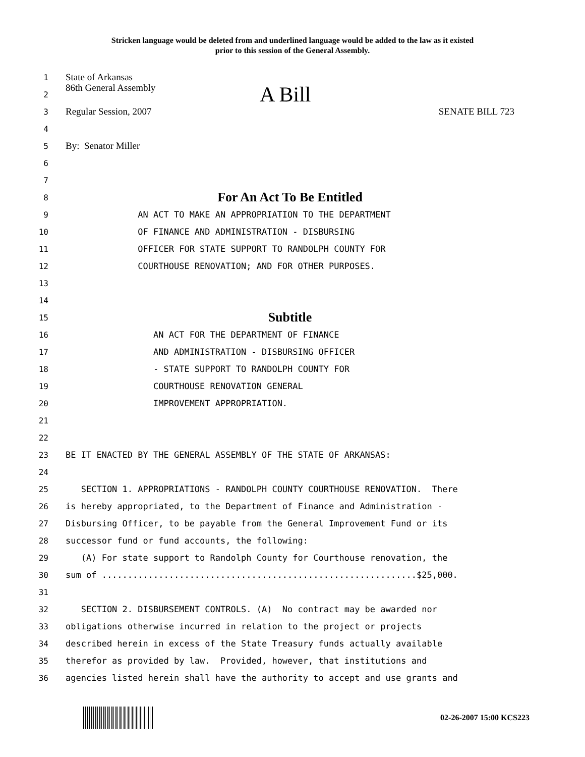Stricken language would be deleted from and underlined language would be added to the law as it existed
prior to this session of the General Assembly.
1
State of Arkansas
2
86th General Assembly A Bill
3
Regular Session, 2007 SENATE BILL 723
4
5
By: Senator Miller
6
7
8
For An Act To Be Entitled
9
AN ACT TO MAKE AN APPROPRIATION TO THE DEPARTMENT
10
OF FINANCE AND ADMINISTRATION - DISBURSING
11
OFFICER FOR STATE SUPPORT TO RANDOLPH COUNTY FOR
12
COURTHOUSE RENOVATION; AND FOR OTHER PURPOSES.
13
14
15
Subtitle
16
AN ACT FOR THE DEPARTMENT OF FINANCE
17
AND ADMINISTRATION - DISBURSING OFFICER
18
- STATE SUPPORT TO RANDOLPH COUNTY FOR
19
COURTHOUSE RENOVATION GENERAL
20
IMPROVEMENT APPROPRIATION.
21
22
23
BE IT ENACTED BY THE GENERAL ASSEMBLY OF THE STATE OF ARKANSAS:
24
25
SECTION 1. APPROPRIATIONS - RANDOLPH COUNTY COURTHOUSE RENOVATION. There
26
is hereby appropriated, to the Department of Finance and Administration -
27
Disbursing Officer, to be payable from the General Improvement Fund or its
28
successor fund or fund accounts, the following:
29
(A) For state support to Randolph County for Courthouse renovation, the
30
sum of .............................................................$25,000.
31
32
SECTION 2. DISBURSEMENT CONTROLS. (A) No contract may be awarded nor
33
obligations otherwise incurred in relation to the project or projects
34
described herein in excess of the State Treasury funds actually available
35
therefor as provided by law. Provided, however, that institutions and
36
agencies listed herein shall have the authority to accept and use grants and
02-26-2007 15:00 KCS223